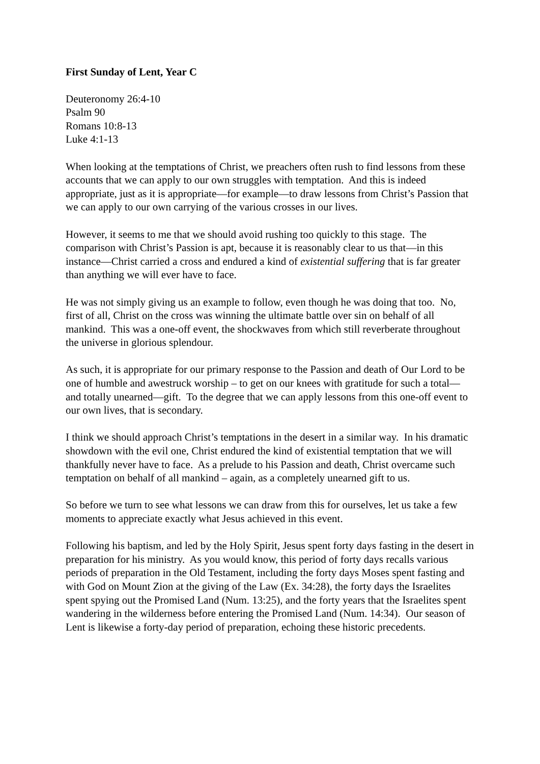First Sunday of Lent, Year C
Deuteronomy 26:4-10
Psalm 90
Romans 10:8-13
Luke 4:1-13
When looking at the temptations of Christ, we preachers often rush to find lessons from these accounts that we can apply to our own struggles with temptation. And this is indeed appropriate, just as it is appropriate—for example—to draw lessons from Christ’s Passion that we can apply to our own carrying of the various crosses in our lives.
However, it seems to me that we should avoid rushing too quickly to this stage. The comparison with Christ’s Passion is apt, because it is reasonably clear to us that—in this instance—Christ carried a cross and endured a kind of existential suffering that is far greater than anything we will ever have to face.
He was not simply giving us an example to follow, even though he was doing that too. No, first of all, Christ on the cross was winning the ultimate battle over sin on behalf of all mankind. This was a one-off event, the shockwaves from which still reverberate throughout the universe in glorious splendour.
As such, it is appropriate for our primary response to the Passion and death of Our Lord to be one of humble and awestruck worship – to get on our knees with gratitude for such a total—and totally unearned—gift. To the degree that we can apply lessons from this one-off event to our own lives, that is secondary.
I think we should approach Christ’s temptations in the desert in a similar way. In his dramatic showdown with the evil one, Christ endured the kind of existential temptation that we will thankfully never have to face. As a prelude to his Passion and death, Christ overcame such temptation on behalf of all mankind – again, as a completely unearned gift to us.
So before we turn to see what lessons we can draw from this for ourselves, let us take a few moments to appreciate exactly what Jesus achieved in this event.
Following his baptism, and led by the Holy Spirit, Jesus spent forty days fasting in the desert in preparation for his ministry. As you would know, this period of forty days recalls various periods of preparation in the Old Testament, including the forty days Moses spent fasting and with God on Mount Zion at the giving of the Law (Ex. 34:28), the forty days the Israelites spent spying out the Promised Land (Num. 13:25), and the forty years that the Israelites spent wandering in the wilderness before entering the Promised Land (Num. 14:34). Our season of Lent is likewise a forty-day period of preparation, echoing these historic precedents.